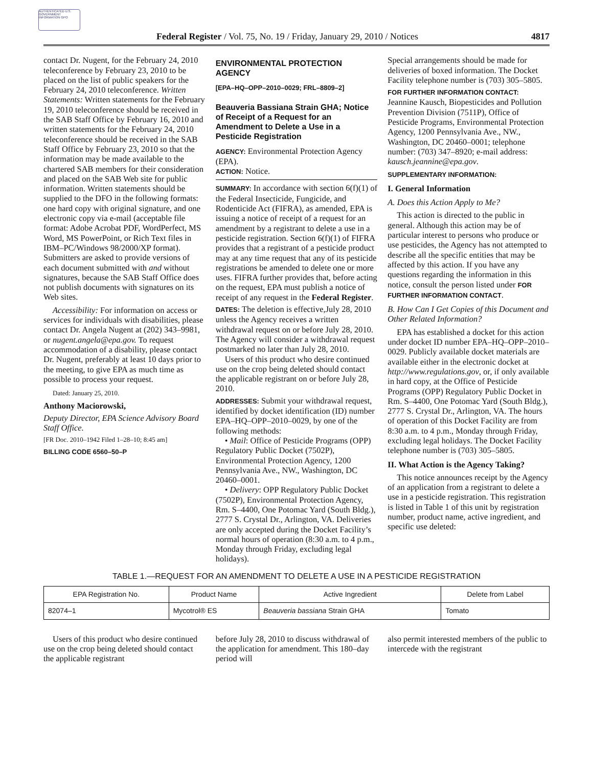AUTHENTICATED U.S. GOVERNMENT INFORMATION GPO
Federal Register / Vol. 75, No. 19 / Friday, January 29, 2010 / Notices 4817
contact Dr. Nugent, for the February 24, 2010 teleconference by February 23, 2010 to be placed on the list of public speakers for the February 24, 2010 teleconference. Written Statements: Written statements for the February 19, 2010 teleconference should be received in the SAB Staff Office by February 16, 2010 and written statements for the February 24, 2010 teleconference should be received in the SAB Staff Office by February 23, 2010 so that the information may be made available to the chartered SAB members for their consideration and placed on the SAB Web site for public information. Written statements should be supplied to the DFO in the following formats: one hard copy with original signature, and one electronic copy via e-mail (acceptable file format: Adobe Acrobat PDF, WordPerfect, MS Word, MS PowerPoint, or Rich Text files in IBM–PC/Windows 98/2000/XP format). Submitters are asked to provide versions of each document submitted with and without signatures, because the SAB Staff Office does not publish documents with signatures on its Web sites.
Accessibility: For information on access or services for individuals with disabilities, please contact Dr. Angela Nugent at (202) 343–9981, or nugent.angela@epa.gov. To request accommodation of a disability, please contact Dr. Nugent, preferably at least 10 days prior to the meeting, to give EPA as much time as possible to process your request.
Dated: January 25, 2010.
Anthony Maciorowski,
Deputy Director, EPA Science Advisory Board Staff Office.
[FR Doc. 2010–1942 Filed 1–28–10; 8:45 am]
BILLING CODE 6560–50–P
ENVIRONMENTAL PROTECTION AGENCY
[EPA–HQ–OPP–2010–0029; FRL–8809–2]
Beauveria Bassiana Strain GHA; Notice of Receipt of a Request for an Amendment to Delete a Use in a Pesticide Registration
AGENCY: Environmental Protection Agency (EPA).
ACTION: Notice.
SUMMARY: In accordance with section 6(f)(1) of the Federal Insecticide, Fungicide, and Rodenticide Act (FIFRA), as amended, EPA is issuing a notice of receipt of a request for an amendment by a registrant to delete a use in a pesticide registration. Section 6(f)(1) of FIFRA provides that a registrant of a pesticide product may at any time request that any of its pesticide registrations be amended to delete one or more uses. FIFRA further provides that, before acting on the request, EPA must publish a notice of receipt of any request in the Federal Register.
DATES: The deletion is effective,July 28, 2010 unless the Agency receives a written withdrawal request on or before July 28, 2010. The Agency will consider a withdrawal request postmarked no later than July 28, 2010.
Users of this product who desire continued use on the crop being deleted should contact the applicable registrant on or before July 28, 2010.
ADDRESSES: Submit your withdrawal request, identified by docket identification (ID) number EPA–HQ–OPP–2010–0029, by one of the following methods:
• Mail: Office of Pesticide Programs (OPP) Regulatory Public Docket (7502P), Environmental Protection Agency, 1200 Pennsylvania Ave., NW., Washington, DC 20460–0001.
• Delivery: OPP Regulatory Public Docket (7502P), Environmental Protection Agency, Rm. S–4400, One Potomac Yard (South Bldg.), 2777 S. Crystal Dr., Arlington, VA. Deliveries are only accepted during the Docket Facility’s normal hours of operation (8:30 a.m. to 4 p.m., Monday through Friday, excluding legal holidays).
Special arrangements should be made for deliveries of boxed information. The Docket Facility telephone number is (703) 305–5805.
FOR FURTHER INFORMATION CONTACT: Jeannine Kausch, Biopesticides and Pollution Prevention Division (7511P), Office of Pesticide Programs, Environmental Protection Agency, 1200 Pennsylvania Ave., NW., Washington, DC 20460–0001; telephone number: (703) 347–8920; e-mail address: kausch.jeannine@epa.gov.
SUPPLEMENTARY INFORMATION:
I. General Information
A. Does this Action Apply to Me?
This action is directed to the public in general. Although this action may be of particular interest to persons who produce or use pesticides, the Agency has not attempted to describe all the specific entities that may be affected by this action. If you have any questions regarding the information in this notice, consult the person listed under FOR FURTHER INFORMATION CONTACT.
B. How Can I Get Copies of this Document and Other Related Information?
EPA has established a docket for this action under docket ID number EPA–HQ–OPP–2010–0029. Publicly available docket materials are available either in the electronic docket at http://www.regulations.gov, or, if only available in hard copy, at the Office of Pesticide Programs (OPP) Regulatory Public Docket in Rm. S–4400, One Potomac Yard (South Bldg.), 2777 S. Crystal Dr., Arlington, VA. The hours of operation of this Docket Facility are from 8:30 a.m. to 4 p.m., Monday through Friday, excluding legal holidays. The Docket Facility telephone number is (703) 305–5805.
II. What Action is the Agency Taking?
This notice announces receipt by the Agency of an application from a registrant to delete a use in a pesticide registration. This registration is listed in Table 1 of this unit by registration number, product name, active ingredient, and specific use deleted:
TABLE 1.—REQUEST FOR AN AMENDMENT TO DELETE A USE IN A PESTICIDE REGISTRATION
| EPA Registration No. | Product Name | Active Ingredient | Delete from Label |
| --- | --- | --- | --- |
| 82074–1 | Mycotrol® ES | Beauveria bassiana Strain GHA | Tomato |
Users of this product who desire continued use on the crop being deleted should contact the applicable registrant
before July 28, 2010 to discuss withdrawal of the application for amendment. This 180–day period will
also permit interested members of the public to intercede with the registrant